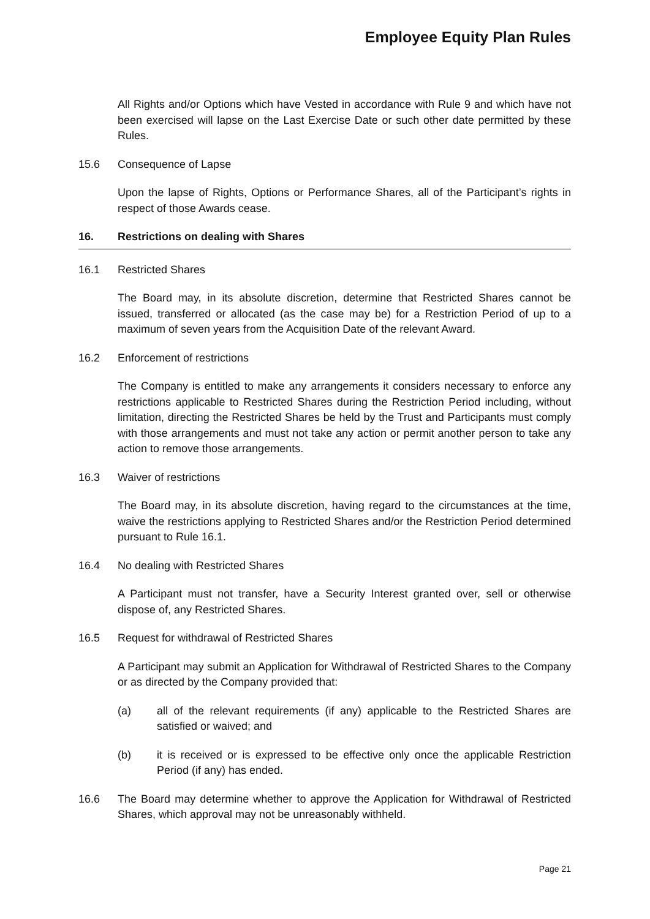Employee Equity Plan Rules
All Rights and/or Options which have Vested in accordance with Rule 9 and which have not been exercised will lapse on the Last Exercise Date or such other date permitted by these Rules.
15.6 Consequence of Lapse
Upon the lapse of Rights, Options or Performance Shares, all of the Participant’s rights in respect of those Awards cease.
16. Restrictions on dealing with Shares
16.1 Restricted Shares
The Board may, in its absolute discretion, determine that Restricted Shares cannot be issued, transferred or allocated (as the case may be) for a Restriction Period of up to a maximum of seven years from the Acquisition Date of the relevant Award.
16.2 Enforcement of restrictions
The Company is entitled to make any arrangements it considers necessary to enforce any restrictions applicable to Restricted Shares during the Restriction Period including, without limitation, directing the Restricted Shares be held by the Trust and Participants must comply with those arrangements and must not take any action or permit another person to take any action to remove those arrangements.
16.3 Waiver of restrictions
The Board may, in its absolute discretion, having regard to the circumstances at the time, waive the restrictions applying to Restricted Shares and/or the Restriction Period determined pursuant to Rule 16.1.
16.4 No dealing with Restricted Shares
A Participant must not transfer, have a Security Interest granted over, sell or otherwise dispose of, any Restricted Shares.
16.5 Request for withdrawal of Restricted Shares
A Participant may submit an Application for Withdrawal of Restricted Shares to the Company or as directed by the Company provided that:
(a) all of the relevant requirements (if any) applicable to the Restricted Shares are satisfied or waived; and
(b) it is received or is expressed to be effective only once the applicable Restriction Period (if any) has ended.
16.6 The Board may determine whether to approve the Application for Withdrawal of Restricted Shares, which approval may not be unreasonably withheld.
Page 21